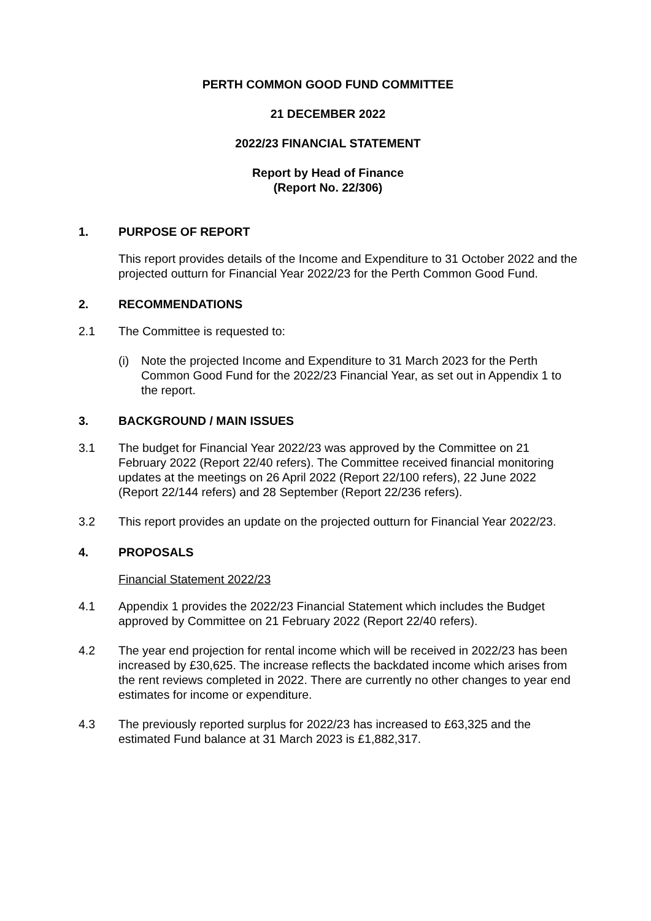PERTH COMMON GOOD FUND COMMITTEE
21 DECEMBER 2022
2022/23 FINANCIAL STATEMENT
Report by Head of Finance
(Report No. 22/306)
1. PURPOSE OF REPORT
This report provides details of the Income and Expenditure to 31 October 2022 and the projected outturn for Financial Year 2022/23 for the Perth Common Good Fund.
2. RECOMMENDATIONS
2.1 The Committee is requested to:
(i) Note the projected Income and Expenditure to 31 March 2023 for the Perth Common Good Fund for the 2022/23 Financial Year, as set out in Appendix 1 to the report.
3. BACKGROUND / MAIN ISSUES
3.1 The budget for Financial Year 2022/23 was approved by the Committee on 21 February 2022 (Report 22/40 refers). The Committee received financial monitoring updates at the meetings on 26 April 2022 (Report 22/100 refers), 22 June 2022 (Report 22/144 refers) and 28 September (Report 22/236 refers).
3.2 This report provides an update on the projected outturn for Financial Year 2022/23.
4. PROPOSALS
Financial Statement 2022/23
4.1 Appendix 1 provides the 2022/23 Financial Statement which includes the Budget approved by Committee on 21 February 2022 (Report 22/40 refers).
4.2 The year end projection for rental income which will be received in 2022/23 has been increased by £30,625. The increase reflects the backdated income which arises from the rent reviews completed in 2022. There are currently no other changes to year end estimates for income or expenditure.
4.3 The previously reported surplus for 2022/23 has increased to £63,325 and the estimated Fund balance at 31 March 2023 is £1,882,317.